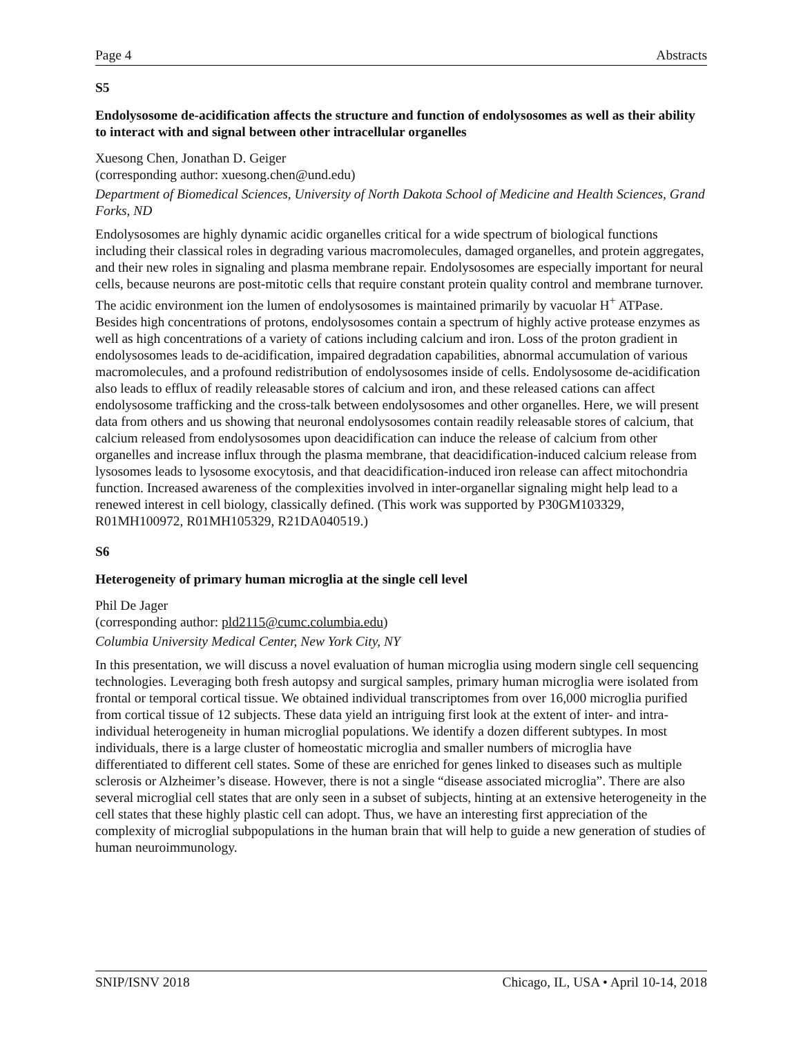Page 4 Abstracts
S5
Endolysosome de-acidification affects the structure and function of endolysosomes as well as their ability to interact with and signal between other intracellular organelles
Xuesong Chen, Jonathan D. Geiger
(corresponding author: xuesong.chen@und.edu)
Department of Biomedical Sciences, University of North Dakota School of Medicine and Health Sciences, Grand Forks, ND
Endolysosomes are highly dynamic acidic organelles critical for a wide spectrum of biological functions including their classical roles in degrading various macromolecules, damaged organelles, and protein aggregates, and their new roles in signaling and plasma membrane repair. Endolysosomes are especially important for neural cells, because neurons are post-mitotic cells that require constant protein quality control and membrane turnover. The acidic environment ion the lumen of endolysosomes is maintained primarily by vacuolar H<sup>+</sup> ATPase. Besides high concentrations of protons, endolysosomes contain a spectrum of highly active protease enzymes as well as high concentrations of a variety of cations including calcium and iron. Loss of the proton gradient in endolysosomes leads to de-acidification, impaired degradation capabilities, abnormal accumulation of various macromolecules, and a profound redistribution of endolysosomes inside of cells. Endolysosome de-acidification also leads to efflux of readily releasable stores of calcium and iron, and these released cations can affect endolysosome trafficking and the cross-talk between endolysosomes and other organelles. Here, we will present data from others and us showing that neuronal endolysosomes contain readily releasable stores of calcium, that calcium released from endolysosomes upon deacidification can induce the release of calcium from other organelles and increase influx through the plasma membrane, that deacidification-induced calcium release from lysosomes leads to lysosome exocytosis, and that deacidification-induced iron release can affect mitochondria function. Increased awareness of the complexities involved in inter-organellar signaling might help lead to a renewed interest in cell biology, classically defined. (This work was supported by P30GM103329, R01MH100972, R01MH105329, R21DA040519.)
S6
Heterogeneity of primary human microglia at the single cell level
Phil De Jager
(corresponding author: pld2115@cumc.columbia.edu)
Columbia University Medical Center, New York City, NY
In this presentation, we will discuss a novel evaluation of human microglia using modern single cell sequencing technologies. Leveraging both fresh autopsy and surgical samples, primary human microglia were isolated from frontal or temporal cortical tissue. We obtained individual transcriptomes from over 16,000 microglia purified from cortical tissue of 12 subjects. These data yield an intriguing first look at the extent of inter- and intra-individual heterogeneity in human microglial populations. We identify a dozen different subtypes. In most individuals, there is a large cluster of homeostatic microglia and smaller numbers of microglia have differentiated to different cell states. Some of these are enriched for genes linked to diseases such as multiple sclerosis or Alzheimer’s disease. However, there is not a single “disease associated microglia”. There are also several microglial cell states that are only seen in a subset of subjects, hinting at an extensive heterogeneity in the cell states that these highly plastic cell can adopt. Thus, we have an interesting first appreciation of the complexity of microglial subpopulations in the human brain that will help to guide a new generation of studies of human neuroimmunology.
SNIP/ISNV 2018 Chicago, IL, USA • April 10-14, 2018